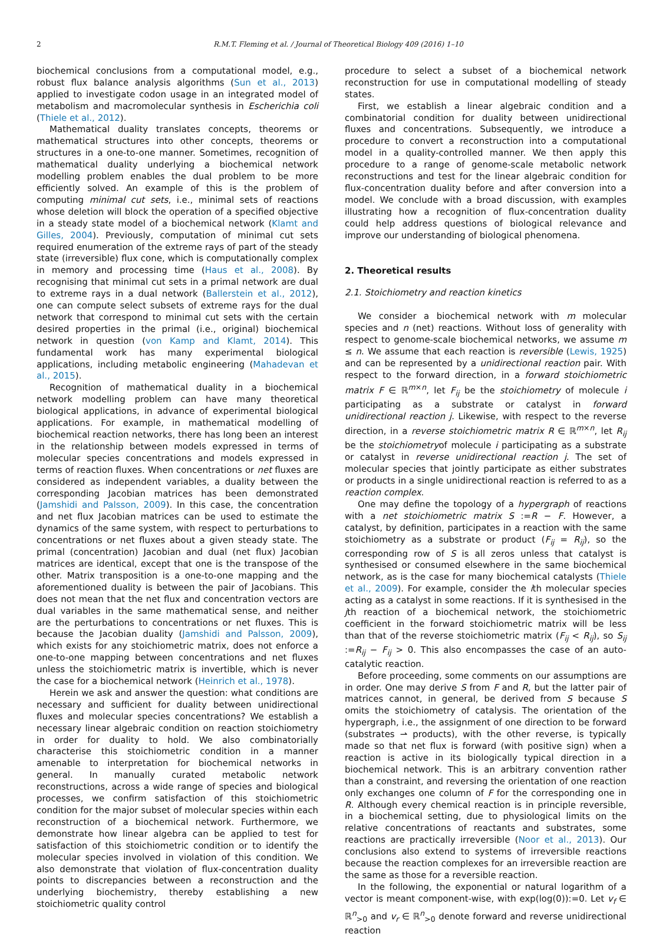2 R.M.T. Fleming et al. / Journal of Theoretical Biology 409 (2016) 1–10
biochemical conclusions from a computational model, e.g., robust flux balance analysis algorithms (Sun et al., 2013) applied to investigate codon usage in an integrated model of metabolism and macromolecular synthesis in Escherichia coli (Thiele et al., 2012).
Mathematical duality translates concepts, theorems or mathematical structures into other concepts, theorems or structures in a one-to-one manner. Sometimes, recognition of mathematical duality underlying a biochemical network modelling problem enables the dual problem to be more efficiently solved. An example of this is the problem of computing minimal cut sets, i.e., minimal sets of reactions whose deletion will block the operation of a specified objective in a steady state model of a biochemical network (Klamt and Gilles, 2004). Previously, computation of minimal cut sets required enumeration of the extreme rays of part of the steady state (irreversible) flux cone, which is computationally complex in memory and processing time (Haus et al., 2008). By recognising that minimal cut sets in a primal network are dual to extreme rays in a dual network (Ballerstein et al., 2012), one can compute select subsets of extreme rays for the dual network that correspond to minimal cut sets with the certain desired properties in the primal (i.e., original) biochemical network in question (von Kamp and Klamt, 2014). This fundamental work has many experimental biological applications, including metabolic engineering (Mahadevan et al., 2015).
Recognition of mathematical duality in a biochemical network modelling problem can have many theoretical biological applications, in advance of experimental biological applications. For example, in mathematical modelling of biochemical reaction networks, there has long been an interest in the relationship between models expressed in terms of molecular species concentrations and models expressed in terms of reaction fluxes. When concentrations or net fluxes are considered as independent variables, a duality between the corresponding Jacobian matrices has been demonstrated (Jamshidi and Palsson, 2009). In this case, the concentration and net flux Jacobian matrices can be used to estimate the dynamics of the same system, with respect to perturbations to concentrations or net fluxes about a given steady state. The primal (concentration) Jacobian and dual (net flux) Jacobian matrices are identical, except that one is the transpose of the other. Matrix transposition is a one-to-one mapping and the aforementioned duality is between the pair of Jacobians. This does not mean that the net flux and concentration vectors are dual variables in the same mathematical sense, and neither are the perturbations to concentrations or net fluxes. This is because the Jacobian duality (Jamshidi and Palsson, 2009), which exists for any stoichiometric matrix, does not enforce a one-to-one mapping between concentrations and net fluxes unless the stoichiometric matrix is invertible, which is never the case for a biochemical network (Heinrich et al., 1978).
Herein we ask and answer the question: what conditions are necessary and sufficient for duality between unidirectional fluxes and molecular species concentrations? We establish a necessary linear algebraic condition on reaction stoichiometry in order for duality to hold. We also combinatorially characterise this stoichiometric condition in a manner amenable to interpretation for biochemical networks in general. In manually curated metabolic network reconstructions, across a wide range of species and biological processes, we confirm satisfaction of this stoichiometric condition for the major subset of molecular species within each reconstruction of a biochemical network. Furthermore, we demonstrate how linear algebra can be applied to test for satisfaction of this stoichiometric condition or to identify the molecular species involved in violation of this condition. We also demonstrate that violation of flux-concentration duality points to discrepancies between a reconstruction and the underlying biochemistry, thereby establishing a new stoichiometric quality control
procedure to select a subset of a biochemical network reconstruction for use in computational modelling of steady states.
First, we establish a linear algebraic condition and a combinatorial condition for duality between unidirectional fluxes and concentrations. Subsequently, we introduce a procedure to convert a reconstruction into a computational model in a quality-controlled manner. We then apply this procedure to a range of genome-scale metabolic network reconstructions and test for the linear algebraic condition for flux-concentration duality before and after conversion into a model. We conclude with a broad discussion, with examples illustrating how a recognition of flux-concentration duality could help address questions of biological relevance and improve our understanding of biological phenomena.
2. Theoretical results
2.1. Stoichiometry and reaction kinetics
We consider a biochemical network with m molecular species and n (net) reactions. Without loss of generality with respect to genome-scale biochemical networks, we assume m ≤ n. We assume that each reaction is reversible (Lewis, 1925) and can be represented by a unidirectional reaction pair. With respect to the forward direction, in a forward stoichiometric matrix F ∈ ℝ<sup>m×n</sup>, let F<sub>ij</sub> be the stoichiometry of molecule i participating as a substrate or catalyst in forward unidirectional reaction j. Likewise, with respect to the reverse direction, in a reverse stoichiometric matrix R ∈ ℝ<sup>m×n</sup>, let R<sub>ij</sub> be the stoichiometryof molecule i participating as a substrate or catalyst in reverse unidirectional reaction j. The set of molecular species that jointly participate as either substrates or products in a single unidirectional reaction is referred to as a reaction complex.
One may define the topology of a hypergraph of reactions with a net stoichiometric matrix S :=R − F. However, a catalyst, by definition, participates in a reaction with the same stoichiometry as a substrate or product (F<sub>ij</sub> = R<sub>ij</sub>), so the corresponding row of S is all zeros unless that catalyst is synthesised or consumed elsewhere in the same biochemical network, as is the case for many biochemical catalysts (Thiele et al., 2009). For example, consider the ith molecular species acting as a catalyst in some reactions. If it is synthesised in the jth reaction of a biochemical network, the stoichiometric coefficient in the forward stoichiometric matrix will be less than that of the reverse stoichiometric matrix (F<sub>ij</sub> < R<sub>ij</sub>), so S<sub>ij</sub> :=R<sub>ij</sub> − F<sub>ij</sub> > 0. This also encompasses the case of an auto-catalytic reaction.
Before proceeding, some comments on our assumptions are in order. One may derive S from F and R, but the latter pair of matrices cannot, in general, be derived from S because S omits the stoichiometry of catalysis. The orientation of the hypergraph, i.e., the assignment of one direction to be forward (substrates ⇀ products), with the other reverse, is typically made so that net flux is forward (with positive sign) when a reaction is active in its biologically typical direction in a biochemical network. This is an arbitrary convention rather than a constraint, and reversing the orientation of one reaction only exchanges one column of F for the corresponding one in R. Although every chemical reaction is in principle reversible, in a biochemical setting, due to physiological limits on the relative concentrations of reactants and substrates, some reactions are practically irreversible (Noor et al., 2013). Our conclusions also extend to systems of irreversible reactions because the reaction complexes for an irreversible reaction are the same as those for a reversible reaction.
In the following, the exponential or natural logarithm of a vector is meant component-wise, with exp(log(0)):=0. Let v<sub>f</sub> ∈ ℝ<sup>n</sup><sub>>0</sub> and v<sub>r</sub> ∈ ℝ<sup>n</sup><sub>>0</sub> denote forward and reverse unidirectional reaction